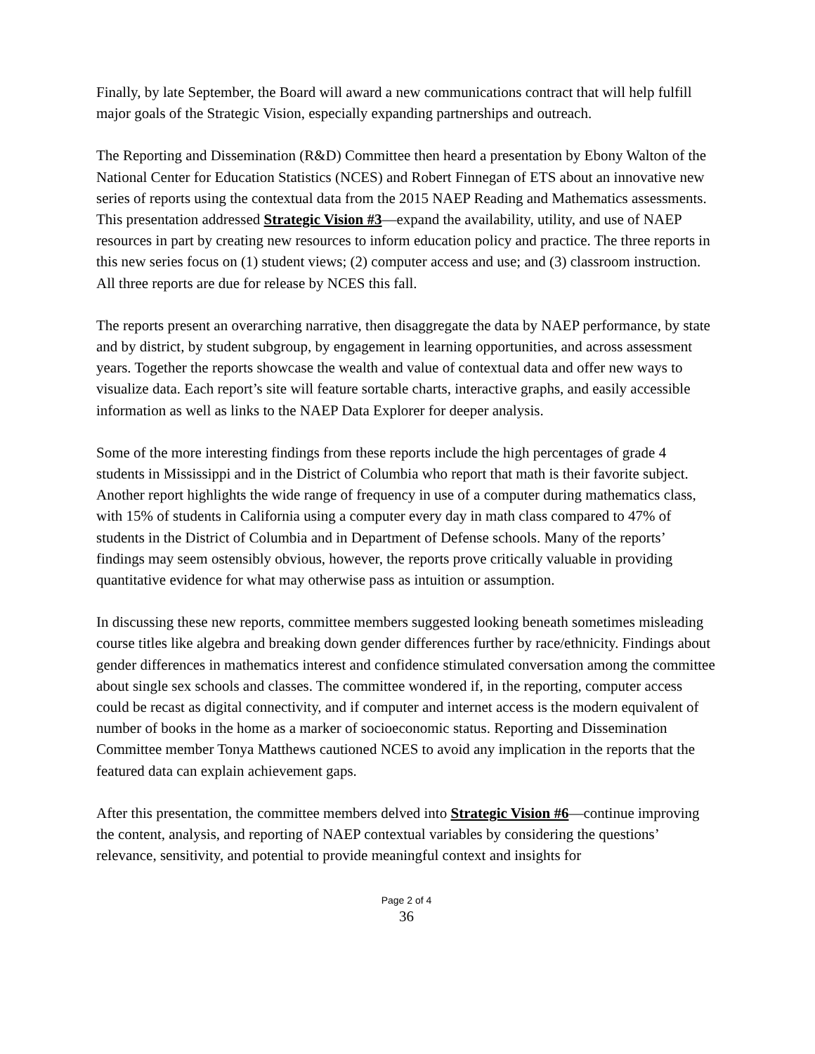Finally, by late September, the Board will award a new communications contract that will help fulfill major goals of the Strategic Vision, especially expanding partnerships and outreach.
The Reporting and Dissemination (R&D) Committee then heard a presentation by Ebony Walton of the National Center for Education Statistics (NCES) and Robert Finnegan of ETS about an innovative new series of reports using the contextual data from the 2015 NAEP Reading and Mathematics assessments. This presentation addressed Strategic Vision #3—expand the availability, utility, and use of NAEP resources in part by creating new resources to inform education policy and practice. The three reports in this new series focus on (1) student views; (2) computer access and use; and (3) classroom instruction. All three reports are due for release by NCES this fall.
The reports present an overarching narrative, then disaggregate the data by NAEP performance, by state and by district, by student subgroup, by engagement in learning opportunities, and across assessment years. Together the reports showcase the wealth and value of contextual data and offer new ways to visualize data. Each report’s site will feature sortable charts, interactive graphs, and easily accessible information as well as links to the NAEP Data Explorer for deeper analysis.
Some of the more interesting findings from these reports include the high percentages of grade 4 students in Mississippi and in the District of Columbia who report that math is their favorite subject. Another report highlights the wide range of frequency in use of a computer during mathematics class, with 15% of students in California using a computer every day in math class compared to 47% of students in the District of Columbia and in Department of Defense schools. Many of the reports’ findings may seem ostensibly obvious, however, the reports prove critically valuable in providing quantitative evidence for what may otherwise pass as intuition or assumption.
In discussing these new reports, committee members suggested looking beneath sometimes misleading course titles like algebra and breaking down gender differences further by race/ethnicity. Findings about gender differences in mathematics interest and confidence stimulated conversation among the committee about single sex schools and classes. The committee wondered if, in the reporting, computer access could be recast as digital connectivity, and if computer and internet access is the modern equivalent of number of books in the home as a marker of socioeconomic status. Reporting and Dissemination Committee member Tonya Matthews cautioned NCES to avoid any implication in the reports that the featured data can explain achievement gaps.
After this presentation, the committee members delved into Strategic Vision #6—continue improving the content, analysis, and reporting of NAEP contextual variables by considering the questions’ relevance, sensitivity, and potential to provide meaningful context and insights for
Page 2 of 4
36